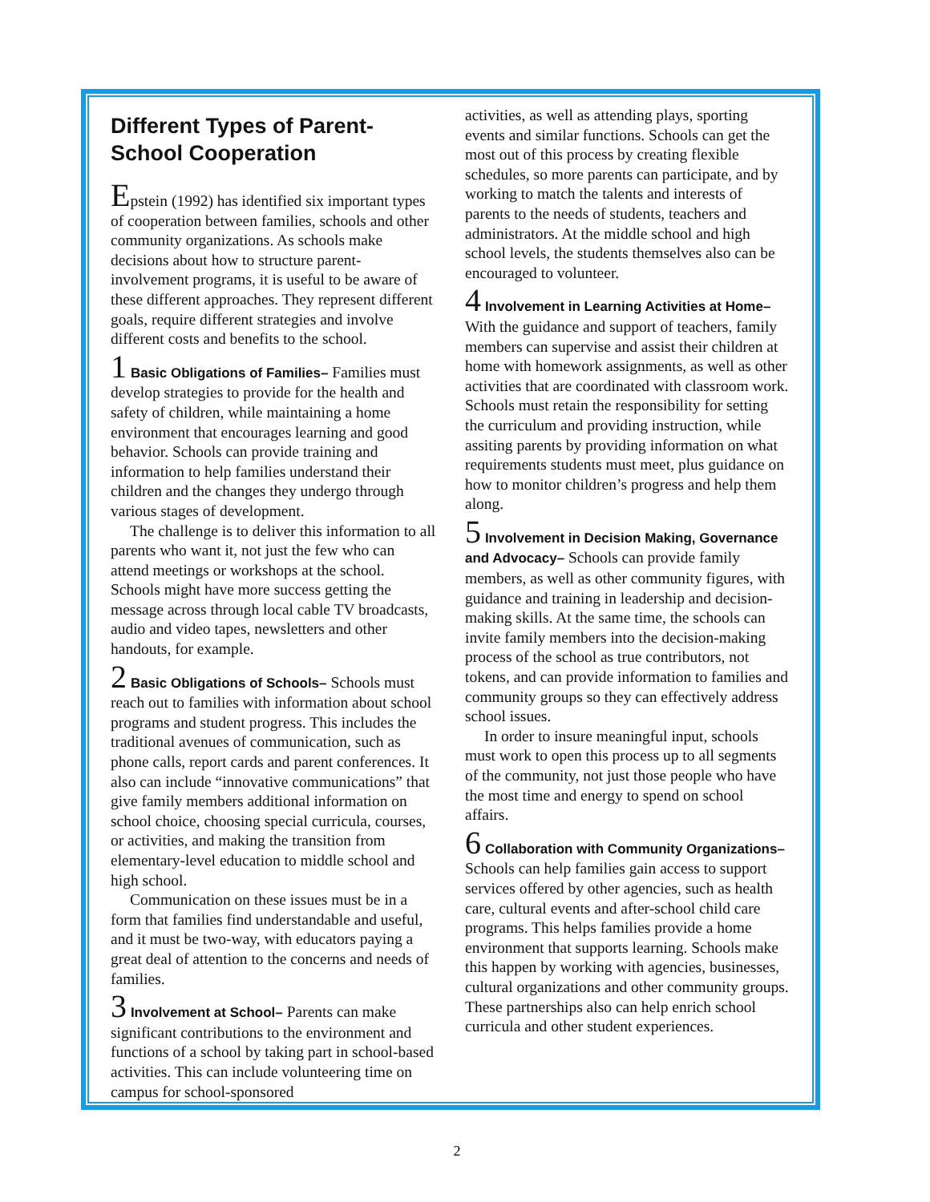Different Types of Parent-School Cooperation
Epstein (1992) has identified six important types of cooperation between families, schools and other community organizations. As schools make decisions about how to structure parent-involvement programs, it is useful to be aware of these different approaches. They represent different goals, require different strategies and involve different costs and benefits to the school.
1 Basic Obligations of Families– Families must develop strategies to provide for the health and safety of children, while maintaining a home environment that encourages learning and good behavior. Schools can provide training and information to help families understand their children and the changes they undergo through various stages of development.
The challenge is to deliver this information to all parents who want it, not just the few who can attend meetings or workshops at the school. Schools might have more success getting the message across through local cable TV broadcasts, audio and video tapes, newsletters and other handouts, for example.
2 Basic Obligations of Schools– Schools must reach out to families with information about school programs and student progress. This includes the traditional avenues of communication, such as phone calls, report cards and parent conferences. It also can include “innovative communications” that give family members additional information on school choice, choosing special curricula, courses, or activities, and making the transition from elementary-level education to middle school and high school.
Communication on these issues must be in a form that families find understandable and useful, and it must be two-way, with educators paying a great deal of attention to the concerns and needs of families.
3 Involvement at School– Parents can make significant contributions to the environment and functions of a school by taking part in school-based activities. This can include volunteering time on campus for school-sponsored
activities, as well as attending plays, sporting events and similar functions. Schools can get the most out of this process by creating flexible schedules, so more parents can participate, and by working to match the talents and interests of parents to the needs of students, teachers and administrators. At the middle school and high school levels, the students themselves also can be encouraged to volunteer.
4 Involvement in Learning Activities at Home– With the guidance and support of teachers, family members can supervise and assist their children at home with homework assignments, as well as other activities that are coordinated with classroom work. Schools must retain the responsibility for setting the curriculum and providing instruction, while assiting parents by providing information on what requirements students must meet, plus guidance on how to monitor children’s progress and help them along.
5 Involvement in Decision Making, Governance and Advocacy– Schools can provide family members, as well as other community figures, with guidance and training in leadership and decision-making skills. At the same time, the schools can invite family members into the decision-making process of the school as true contributors, not tokens, and can provide information to families and community groups so they can effectively address school issues.
In order to insure meaningful input, schools must work to open this process up to all segments of the community, not just those people who have the most time and energy to spend on school affairs.
6 Collaboration with Community Organizations– Schools can help families gain access to support services offered by other agencies, such as health care, cultural events and after-school child care programs. This helps families provide a home environment that supports learning. Schools make this happen by working with agencies, businesses, cultural organizations and other community groups. These partnerships also can help enrich school curricula and other student experiences.
2